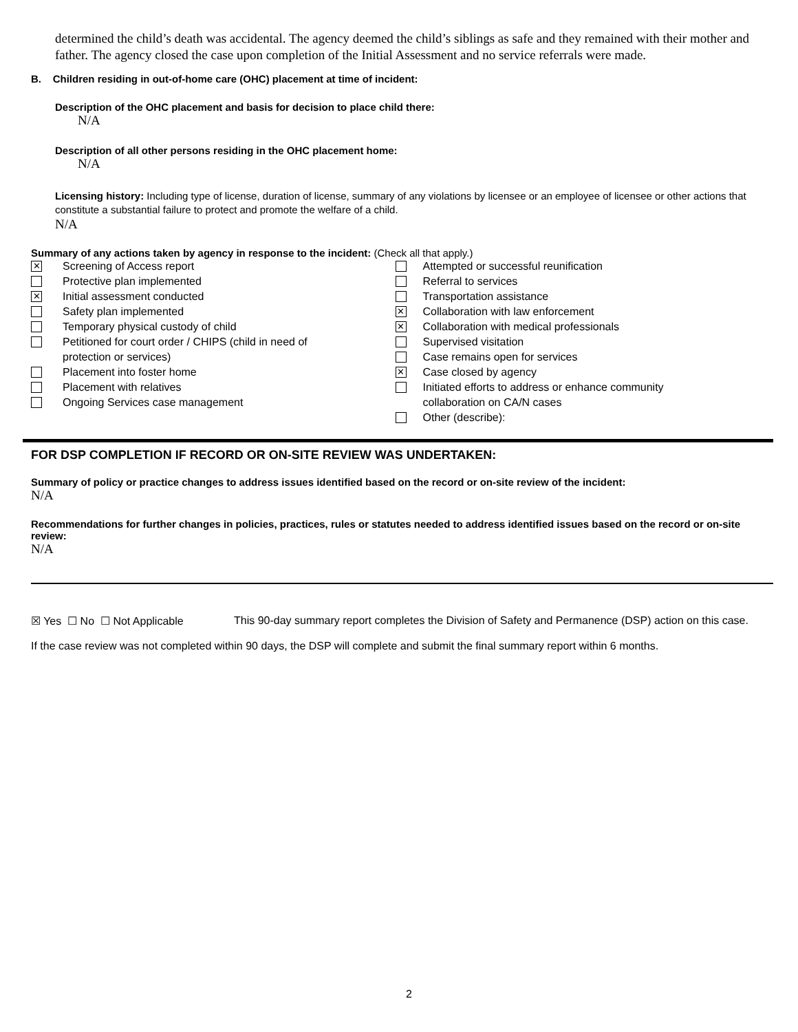determined the child’s death was accidental. The agency deemed the child’s siblings as safe and they remained with their mother and father. The agency closed the case upon completion of the Initial Assessment and no service referrals were made.
B. Children residing in out-of-home care (OHC) placement at time of incident:
Description of the OHC placement and basis for decision to place child there:
N/A
Description of all other persons residing in the OHC placement home:
N/A
Licensing history: Including type of license, duration of license, summary of any violations by licensee or an employee of licensee or other actions that constitute a substantial failure to protect and promote the welfare of a child.
N/A
Summary of any actions taken by agency in response to the incident: (Check all that apply.)
✕ Screening of Access report
Protective plan implemented
✕ Initial assessment conducted
Safety plan implemented
Temporary physical custody of child
Petitioned for court order / CHIPS (child in need of
protection or services)
Placement into foster home
Placement with relatives
Ongoing Services case management
Attempted or successful reunification
Referral to services
Transportation assistance
✕ Collaboration with law enforcement
✕ Collaboration with medical professionals
Supervised visitation
Case remains open for services
✕ Case closed by agency
Initiated efforts to address or enhance community
collaboration on CA/N cases
Other (describe):
FOR DSP COMPLETION IF RECORD OR ON-SITE REVIEW WAS UNDERTAKEN:
Summary of policy or practice changes to address issues identified based on the record or on-site review of the incident:
N/A
Recommendations for further changes in policies, practices, rules or statutes needed to address identified issues based on the record or on-site review:
N/A
☒ Yes ☐ No ☐ Not Applicable This 90-day summary report completes the Division of Safety and Permanence (DSP) action on this case.
If the case review was not completed within 90 days, the DSP will complete and submit the final summary report within 6 months.
2